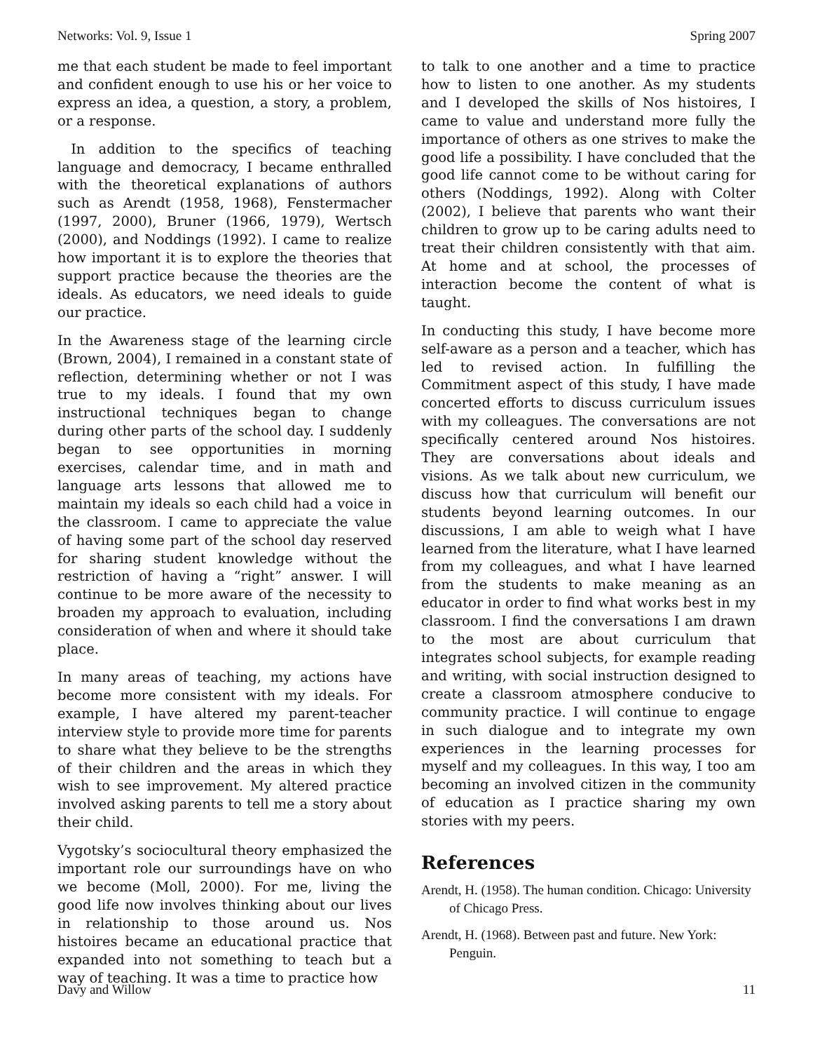Networks: Vol. 9, Issue 1 Spring 2007
me that each student be made to feel important and confident enough to use his or her voice to express an idea, a question, a story, a problem, or a response.
In addition to the specifics of teaching language and democracy, I became enthralled with the theoretical explanations of authors such as Arendt (1958, 1968), Fenstermacher (1997, 2000), Bruner (1966, 1979), Wertsch (2000), and Noddings (1992). I came to realize how important it is to explore the theories that support practice because the theories are the ideals. As educators, we need ideals to guide our practice.
In the Awareness stage of the learning circle (Brown, 2004), I remained in a constant state of reflection, determining whether or not I was true to my ideals. I found that my own instructional techniques began to change during other parts of the school day. I suddenly began to see opportunities in morning exercises, calendar time, and in math and language arts lessons that allowed me to maintain my ideals so each child had a voice in the classroom. I came to appreciate the value of having some part of the school day reserved for sharing student knowledge without the restriction of having a “right” answer. I will continue to be more aware of the necessity to broaden my approach to evaluation, including consideration of when and where it should take place.
In many areas of teaching, my actions have become more consistent with my ideals. For example, I have altered my parent-teacher interview style to provide more time for parents to share what they believe to be the strengths of their children and the areas in which they wish to see improvement. My altered practice involved asking parents to tell me a story about their child.
Vygotsky’s sociocultural theory emphasized the important role our surroundings have on who we become (Moll, 2000). For me, living the good life now involves thinking about our lives in relationship to those around us. Nos histoires became an educational practice that expanded into not something to teach but a way of teaching. It was a time to practice how
to talk to one another and a time to practice how to listen to one another. As my students and I developed the skills of Nos histoires, I came to value and understand more fully the importance of others as one strives to make the good life a possibility. I have concluded that the good life cannot come to be without caring for others (Noddings, 1992). Along with Colter (2002), I believe that parents who want their children to grow up to be caring adults need to treat their children consistently with that aim. At home and at school, the processes of interaction become the content of what is taught.
In conducting this study, I have become more self-aware as a person and a teacher, which has led to revised action. In fulfilling the Commitment aspect of this study, I have made concerted efforts to discuss curriculum issues with my colleagues. The conversations are not specifically centered around Nos histoires. They are conversations about ideals and visions. As we talk about new curriculum, we discuss how that curriculum will benefit our students beyond learning outcomes. In our discussions, I am able to weigh what I have learned from the literature, what I have learned from my colleagues, and what I have learned from the students to make meaning as an educator in order to find what works best in my classroom. I find the conversations I am drawn to the most are about curriculum that integrates school subjects, for example reading and writing, with social instruction designed to create a classroom atmosphere conducive to community practice. I will continue to engage in such dialogue and to integrate my own experiences in the learning processes for myself and my colleagues. In this way, I too am becoming an involved citizen in the community of education as I practice sharing my own stories with my peers.
References
Arendt, H. (1958). The human condition. Chicago: University of Chicago Press.
Arendt, H. (1968). Between past and future. New York: Penguin.
Davy and Willow 11